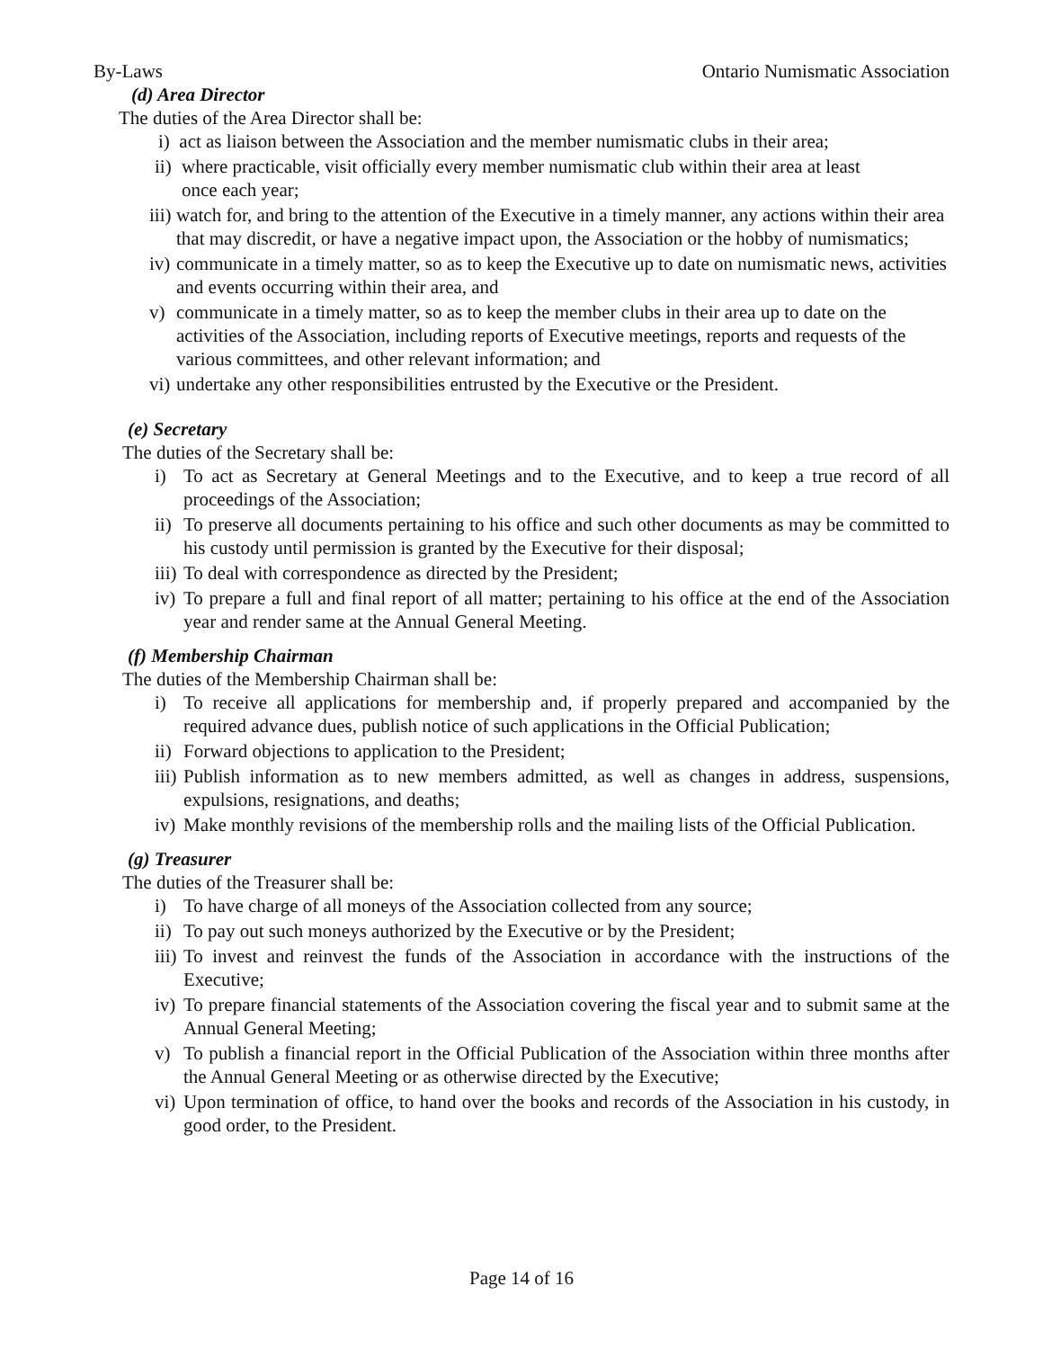By-Laws Ontario Numismatic Association
(d) Area Director
The duties of the Area Director shall be:
i) act as liaison between the Association and the member numismatic clubs in their area;
ii) where practicable, visit officially every member numismatic club within their area at least
once each year;
iii) watch for, and bring to the attention of the Executive in a timely manner, any actions within their area that may discredit, or have a negative impact upon, the Association or the hobby of numismatics;
iv) communicate in a timely matter, so as to keep the Executive up to date on numismatic news, activities and events occurring within their area, and
v) communicate in a timely matter, so as to keep the member clubs in their area up to date on the activities of the Association, including reports of Executive meetings, reports and requests of the various committees, and other relevant information; and
vi) undertake any other responsibilities entrusted by the Executive or the President.
(e) Secretary
The duties of the Secretary shall be:
i) To act as Secretary at General Meetings and to the Executive, and to keep a true record of all proceedings of the Association;
ii) To preserve all documents pertaining to his office and such other documents as may be committed to his custody until permission is granted by the Executive for their disposal;
iii) To deal with correspondence as directed by the President;
iv) To prepare a full and final report of all matter; pertaining to his office at the end of the Association year and render same at the Annual General Meeting.
(f) Membership Chairman
The duties of the Membership Chairman shall be:
i) To receive all applications for membership and, if properly prepared and accompanied by the required advance dues, publish notice of such applications in the Official Publication;
ii) Forward objections to application to the President;
iii) Publish information as to new members admitted, as well as changes in address, suspensions, expulsions, resignations, and deaths;
iv) Make monthly revisions of the membership rolls and the mailing lists of the Official Publication.
(g) Treasurer
The duties of the Treasurer shall be:
i) To have charge of all moneys of the Association collected from any source;
ii) To pay out such moneys authorized by the Executive or by the President;
iii) To invest and reinvest the funds of the Association in accordance with the instructions of the Executive;
iv) To prepare financial statements of the Association covering the fiscal year and to submit same at the Annual General Meeting;
v) To publish a financial report in the Official Publication of the Association within three months after the Annual General Meeting or as otherwise directed by the Executive;
vi) Upon termination of office, to hand over the books and records of the Association in his custody, in good order, to the President.
Page 14 of 16